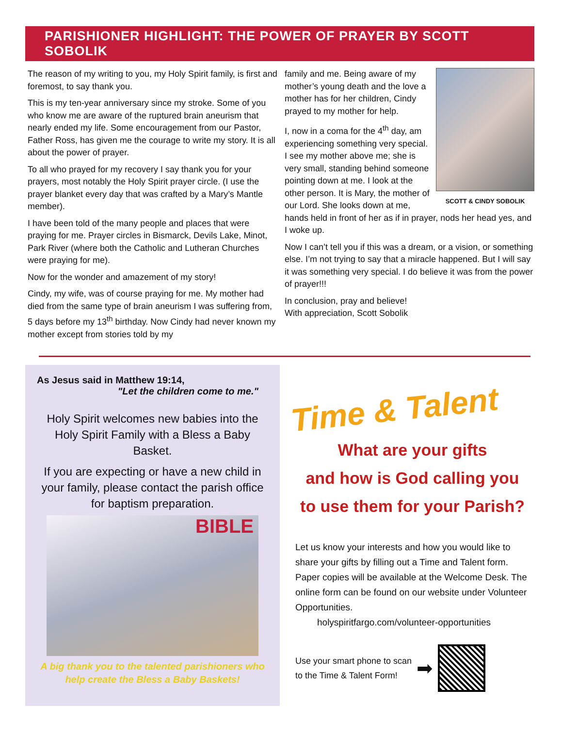PARISHIONER HIGHLIGHT: THE POWER OF PRAYER BY SCOTT SOBOLIK
The reason of my writing to you, my Holy Spirit family, is first and foremost, to say thank you.
This is my ten-year anniversary since my stroke. Some of you who know me are aware of the ruptured brain aneurism that nearly ended my life. Some encouragement from our Pastor, Father Ross, has given me the courage to write my story. It is all about the power of prayer.
To all who prayed for my recovery I say thank you for your prayers, most notably the Holy Spirit prayer circle. (I use the prayer blanket every day that was crafted by a Mary’s Mantle member).
I have been told of the many people and places that were praying for me. Prayer circles in Bismarck, Devils Lake, Minot, Park River (where both the Catholic and Lutheran Churches were praying for me).
Now for the wonder and amazement of my story!
Cindy, my wife, was of course praying for me. My mother had died from the same type of brain aneurism I was suffering from, 5 days before my 13<sup>th</sup> birthday. Now Cindy had never known my mother except from stories told by my
SCOTT & CINDY SOBOLIK
family and me. Being aware of my mother’s young death and the love a mother has for her children, Cindy prayed to my mother for help.
I, now in a coma for the 4<sup>th</sup> day, am experiencing something very special. I see my mother above me; she is very small, standing behind someone pointing down at me. I look at the other person. It is Mary, the mother of our Lord. She looks down at me, hands held in front of her as if in prayer, nods her head yes, and I woke up.
Now I can’t tell you if this was a dream, or a vision, or something else. I’m not trying to say that a miracle happened. But I will say it was something very special. I do believe it was from the power of prayer!!!
In conclusion, pray and believe!
With appreciation, Scott Sobolik
As Jesus said in Matthew 19:14,
"Let the children come to me."
Holy Spirit welcomes new babies into the Holy Spirit Family with a Bless a Baby Basket.
If you are expecting or have a new child in your family, please contact the parish office for baptism preparation.
BIBLE
A big thank you to the talented parishioners who help create the Bless a Baby Baskets!
Time & Talent
What are your gifts
and how is God calling you
to use them for your Parish?
Let us know your interests and how you would like to share your gifts by filling out a Time and Talent form. Paper copies will be available at the Welcome Desk. The online form can be found on our website under Volunteer Opportunities.
holyspiritfargo.com/volunteer-opportunities
Use your smart phone to scan
to the Time & Talent Form!
➡